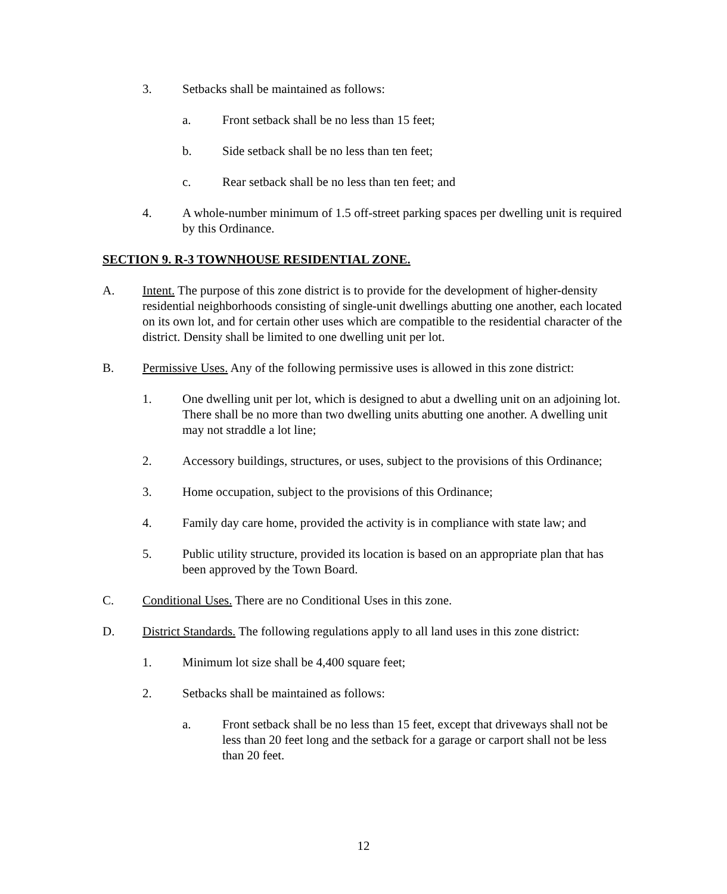3. Setbacks shall be maintained as follows:
a. Front setback shall be no less than 15 feet;
b. Side setback shall be no less than ten feet;
c. Rear setback shall be no less than ten feet; and
4. A whole-number minimum of 1.5 off-street parking spaces per dwelling unit is required by this Ordinance.
SECTION 9. R-3 TOWNHOUSE RESIDENTIAL ZONE.
A. Intent. The purpose of this zone district is to provide for the development of higher-density residential neighborhoods consisting of single-unit dwellings abutting one another, each located on its own lot, and for certain other uses which are compatible to the residential character of the district. Density shall be limited to one dwelling unit per lot.
B. Permissive Uses. Any of the following permissive uses is allowed in this zone district:
1. One dwelling unit per lot, which is designed to abut a dwelling unit on an adjoining lot. There shall be no more than two dwelling units abutting one another. A dwelling unit may not straddle a lot line;
2. Accessory buildings, structures, or uses, subject to the provisions of this Ordinance;
3. Home occupation, subject to the provisions of this Ordinance;
4. Family day care home, provided the activity is in compliance with state law; and
5. Public utility structure, provided its location is based on an appropriate plan that has been approved by the Town Board.
C. Conditional Uses. There are no Conditional Uses in this zone.
D. District Standards. The following regulations apply to all land uses in this zone district:
1. Minimum lot size shall be 4,400 square feet;
2. Setbacks shall be maintained as follows:
a. Front setback shall be no less than 15 feet, except that driveways shall not be less than 20 feet long and the setback for a garage or carport shall not be less than 20 feet.
12